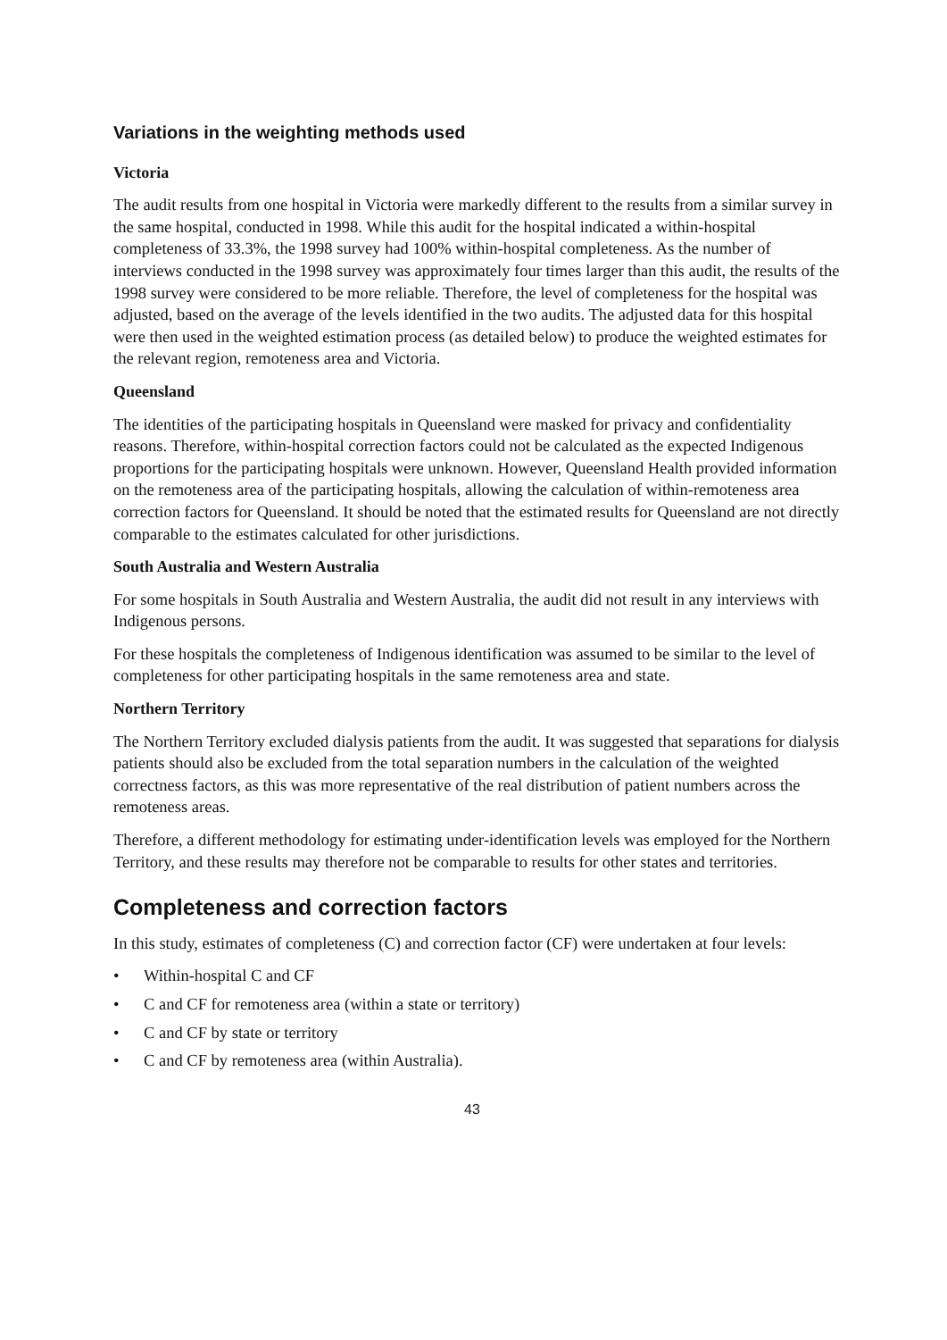Variations in the weighting methods used
Victoria
The audit results from one hospital in Victoria were markedly different to the results from a similar survey in the same hospital, conducted in 1998. While this audit for the hospital indicated a within-hospital completeness of 33.3%, the 1998 survey had 100% within-hospital completeness. As the number of interviews conducted in the 1998 survey was approximately four times larger than this audit, the results of the 1998 survey were considered to be more reliable. Therefore, the level of completeness for the hospital was adjusted, based on the average of the levels identified in the two audits. The adjusted data for this hospital were then used in the weighted estimation process (as detailed below) to produce the weighted estimates for the relevant region, remoteness area and Victoria.
Queensland
The identities of the participating hospitals in Queensland were masked for privacy and confidentiality reasons. Therefore, within-hospital correction factors could not be calculated as the expected Indigenous proportions for the participating hospitals were unknown. However, Queensland Health provided information on the remoteness area of the participating hospitals, allowing the calculation of within-remoteness area correction factors for Queensland. It should be noted that the estimated results for Queensland are not directly comparable to the estimates calculated for other jurisdictions.
South Australia and Western Australia
For some hospitals in South Australia and Western Australia, the audit did not result in any interviews with Indigenous persons.
For these hospitals the completeness of Indigenous identification was assumed to be similar to the level of completeness for other participating hospitals in the same remoteness area and state.
Northern Territory
The Northern Territory excluded dialysis patients from the audit. It was suggested that separations for dialysis patients should also be excluded from the total separation numbers in the calculation of the weighted correctness factors, as this was more representative of the real distribution of patient numbers across the remoteness areas.
Therefore, a different methodology for estimating under-identification levels was employed for the Northern Territory, and these results may therefore not be comparable to results for other states and territories.
Completeness and correction factors
In this study, estimates of completeness (C) and correction factor (CF) were undertaken at four levels:
• Within-hospital C and CF
• C and CF for remoteness area (within a state or territory)
• C and CF by state or territory
• C and CF by remoteness area (within Australia).
43